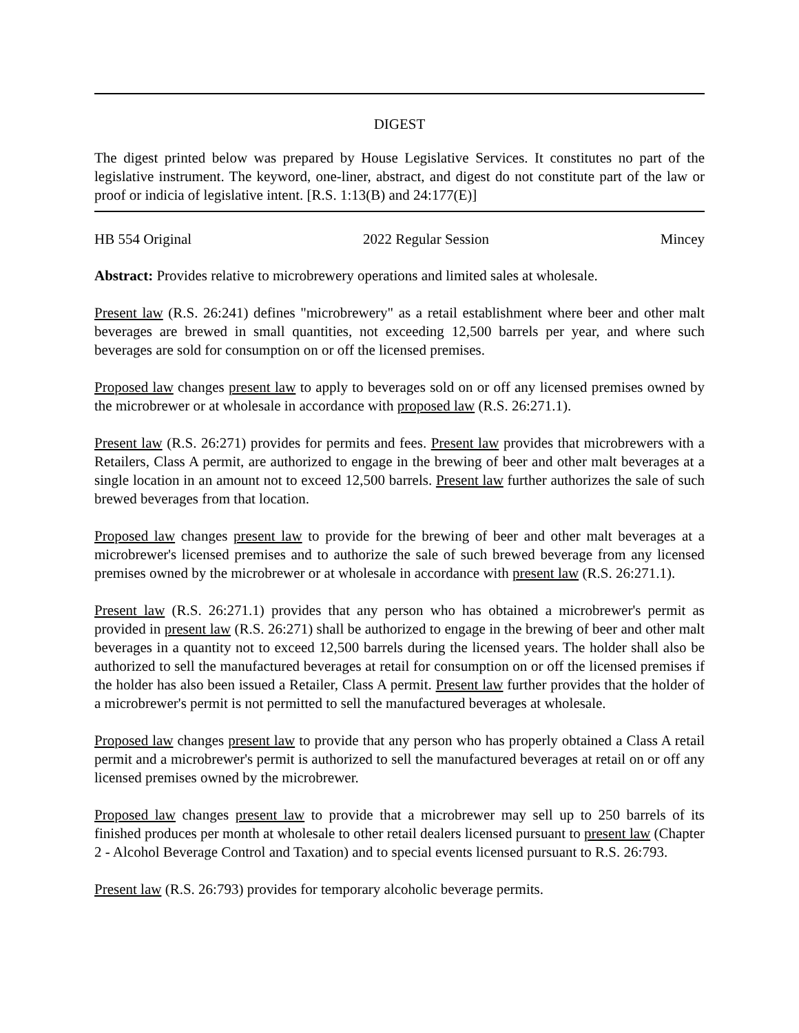DIGEST
The digest printed below was prepared by House Legislative Services. It constitutes no part of the legislative instrument. The keyword, one-liner, abstract, and digest do not constitute part of the law or proof or indicia of legislative intent. [R.S. 1:13(B) and 24:177(E)]
HB 554 Original 2022 Regular Session Mincey
Abstract: Provides relative to microbrewery operations and limited sales at wholesale.
Present law (R.S. 26:241) defines "microbrewery" as a retail establishment where beer and other malt beverages are brewed in small quantities, not exceeding 12,500 barrels per year, and where such beverages are sold for consumption on or off the licensed premises.
Proposed law changes present law to apply to beverages sold on or off any licensed premises owned by the microbrewer or at wholesale in accordance with proposed law (R.S. 26:271.1).
Present law (R.S. 26:271) provides for permits and fees. Present law provides that microbrewers with a Retailers, Class A permit, are authorized to engage in the brewing of beer and other malt beverages at a single location in an amount not to exceed 12,500 barrels. Present law further authorizes the sale of such brewed beverages from that location.
Proposed law changes present law to provide for the brewing of beer and other malt beverages at a microbrewer's licensed premises and to authorize the sale of such brewed beverage from any licensed premises owned by the microbrewer or at wholesale in accordance with present law (R.S. 26:271.1).
Present law (R.S. 26:271.1) provides that any person who has obtained a microbrewer's permit as provided in present law (R.S. 26:271) shall be authorized to engage in the brewing of beer and other malt beverages in a quantity not to exceed 12,500 barrels during the licensed years. The holder shall also be authorized to sell the manufactured beverages at retail for consumption on or off the licensed premises if the holder has also been issued a Retailer, Class A permit. Present law further provides that the holder of a microbrewer's permit is not permitted to sell the manufactured beverages at wholesale.
Proposed law changes present law to provide that any person who has properly obtained a Class A retail permit and a microbrewer's permit is authorized to sell the manufactured beverages at retail on or off any licensed premises owned by the microbrewer.
Proposed law changes present law to provide that a microbrewer may sell up to 250 barrels of its finished produces per month at wholesale to other retail dealers licensed pursuant to present law (Chapter 2 - Alcohol Beverage Control and Taxation) and to special events licensed pursuant to R.S. 26:793.
Present law (R.S. 26:793) provides for temporary alcoholic beverage permits.